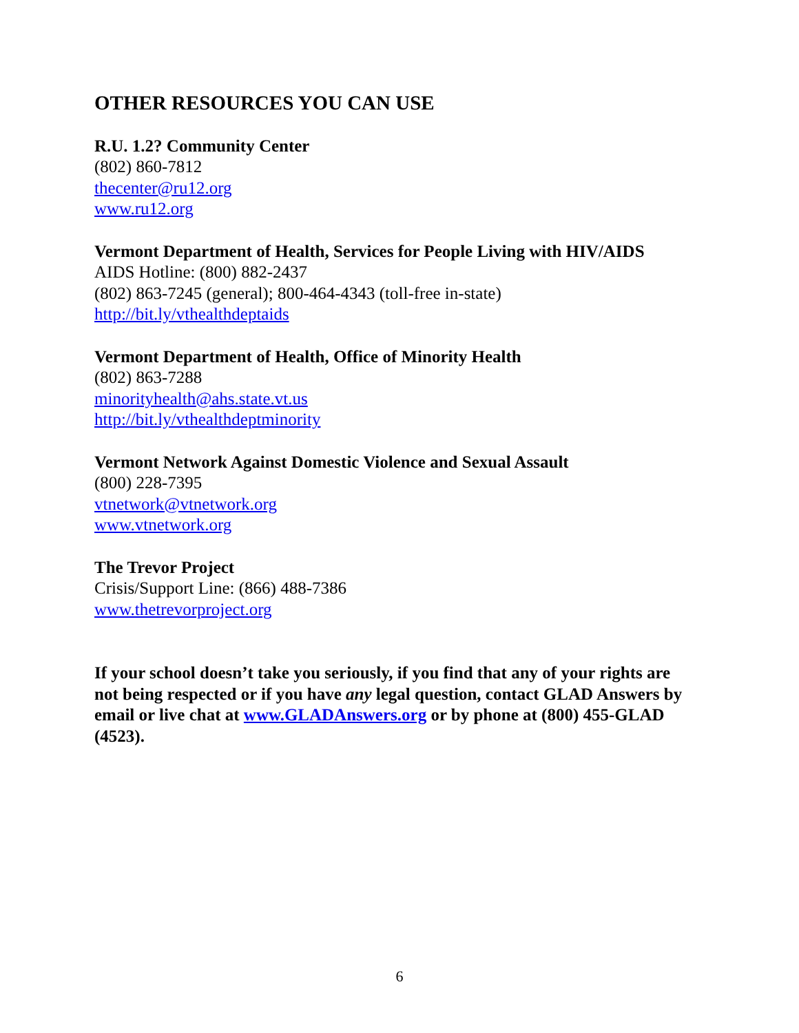OTHER RESOURCES YOU CAN USE
R.U. 1.2? Community Center
(802) 860-7812
thecenter@ru12.org
www.ru12.org
Vermont Department of Health, Services for People Living with HIV/AIDS
AIDS Hotline: (800) 882-2437
(802) 863-7245 (general); 800-464-4343 (toll-free in-state)
http://bit.ly/vthealthdeptaids
Vermont Department of Health, Office of Minority Health
(802) 863-7288
minorityhealth@ahs.state.vt.us
http://bit.ly/vthealthdeptminority
Vermont Network Against Domestic Violence and Sexual Assault
(800) 228-7395
vtnetwork@vtnetwork.org
www.vtnetwork.org
The Trevor Project
Crisis/Support Line: (866) 488-7386
www.thetrevorproject.org
If your school doesn’t take you seriously, if you find that any of your rights are not being respected or if you have any legal question, contact GLAD Answers by email or live chat at www.GLADAnswers.org or by phone at (800) 455-GLAD (4523).
6